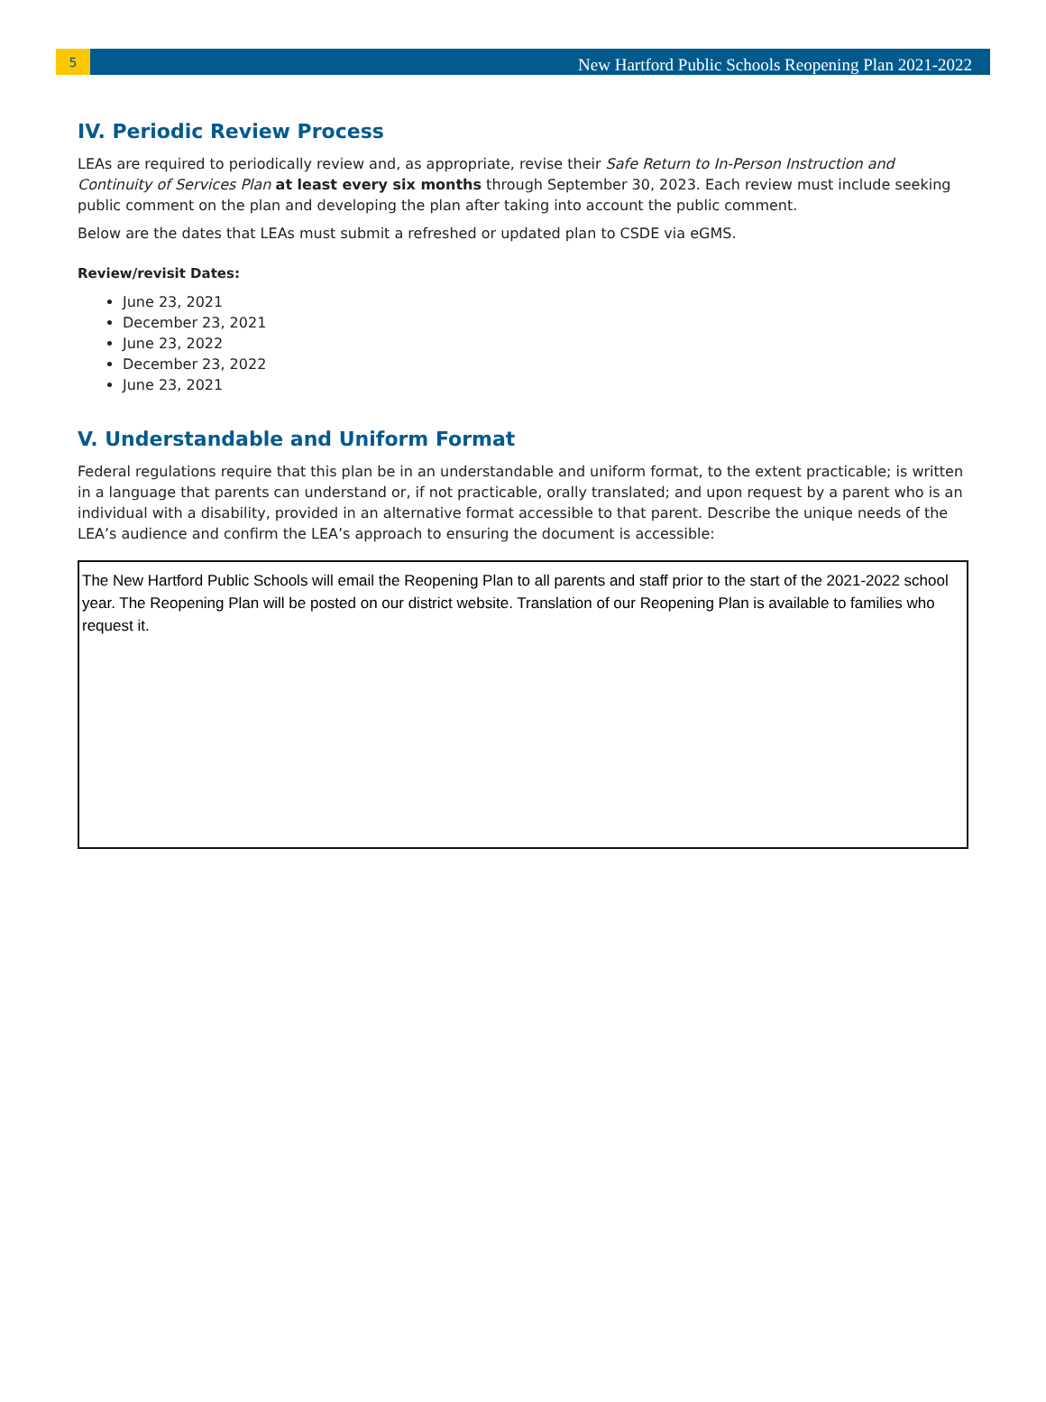5
New Hartford Public Schools Reopening Plan 2021-2022
IV. Periodic Review Process
LEAs are required to periodically review and, as appropriate, revise their Safe Return to In-Person Instruction and Continuity of Services Plan at least every six months through September 30, 2023. Each review must include seeking public comment on the plan and developing the plan after taking into account the public comment.
Below are the dates that LEAs must submit a refreshed or updated plan to CSDE via eGMS.
Review/revisit Dates:
June 23, 2021
December 23, 2021
June 23, 2022
December 23, 2022
June 23, 2021
V. Understandable and Uniform Format
Federal regulations require that this plan be in an understandable and uniform format, to the extent practicable; is written in a language that parents can understand or, if not practicable, orally translated; and upon request by a parent who is an individual with a disability, provided in an alternative format accessible to that parent. Describe the unique needs of the LEA’s audience and confirm the LEA’s approach to ensuring the document is accessible:
The New Hartford Public Schools will email the Reopening Plan to all parents and staff prior to the start of the 2021-2022 school year. The Reopening Plan will be posted on our district website. Translation of our Reopening Plan is available to families who request it.